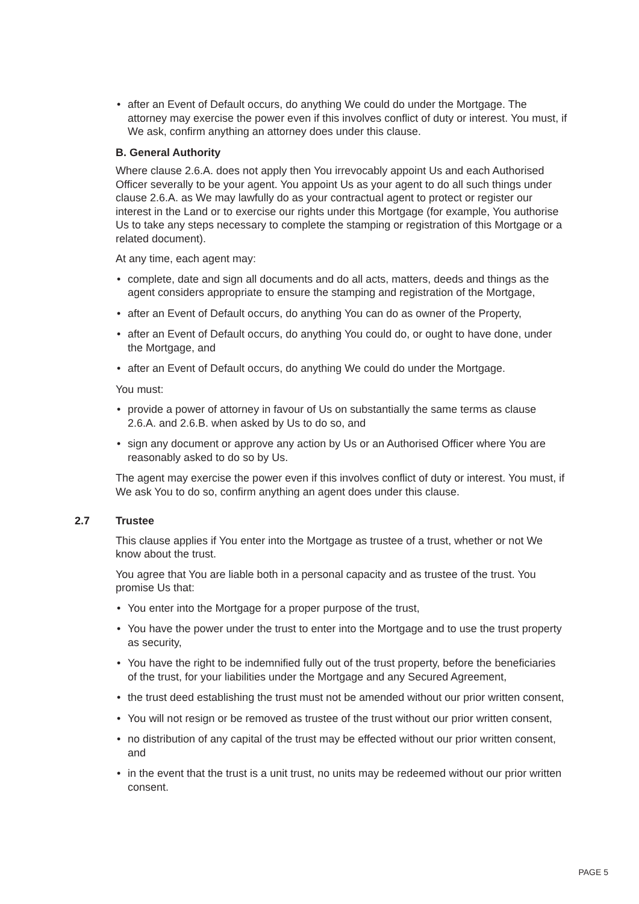• after an Event of Default occurs, do anything We could do under the Mortgage. The attorney may exercise the power even if this involves conflict of duty or interest. You must, if We ask, confirm anything an attorney does under this clause.
B. General Authority
Where clause 2.6.A. does not apply then You irrevocably appoint Us and each Authorised Officer severally to be your agent. You appoint Us as your agent to do all such things under clause 2.6.A. as We may lawfully do as your contractual agent to protect or register our interest in the Land or to exercise our rights under this Mortgage (for example, You authorise Us to take any steps necessary to complete the stamping or registration of this Mortgage or a related document).
At any time, each agent may:
• complete, date and sign all documents and do all acts, matters, deeds and things as the agent considers appropriate to ensure the stamping and registration of the Mortgage,
• after an Event of Default occurs, do anything You can do as owner of the Property,
• after an Event of Default occurs, do anything You could do, or ought to have done, under the Mortgage, and
• after an Event of Default occurs, do anything We could do under the Mortgage.
You must:
• provide a power of attorney in favour of Us on substantially the same terms as clause 2.6.A. and 2.6.B. when asked by Us to do so, and
• sign any document or approve any action by Us or an Authorised Officer where You are reasonably asked to do so by Us.
The agent may exercise the power even if this involves conflict of duty or interest. You must, if We ask You to do so, confirm anything an agent does under this clause.
2.7 Trustee
This clause applies if You enter into the Mortgage as trustee of a trust, whether or not We know about the trust.
You agree that You are liable both in a personal capacity and as trustee of the trust. You promise Us that:
• You enter into the Mortgage for a proper purpose of the trust,
• You have the power under the trust to enter into the Mortgage and to use the trust property as security,
• You have the right to be indemnified fully out of the trust property, before the beneficiaries of the trust, for your liabilities under the Mortgage and any Secured Agreement,
• the trust deed establishing the trust must not be amended without our prior written consent,
• You will not resign or be removed as trustee of the trust without our prior written consent,
• no distribution of any capital of the trust may be effected without our prior written consent, and
• in the event that the trust is a unit trust, no units may be redeemed without our prior written consent.
PAGE 5